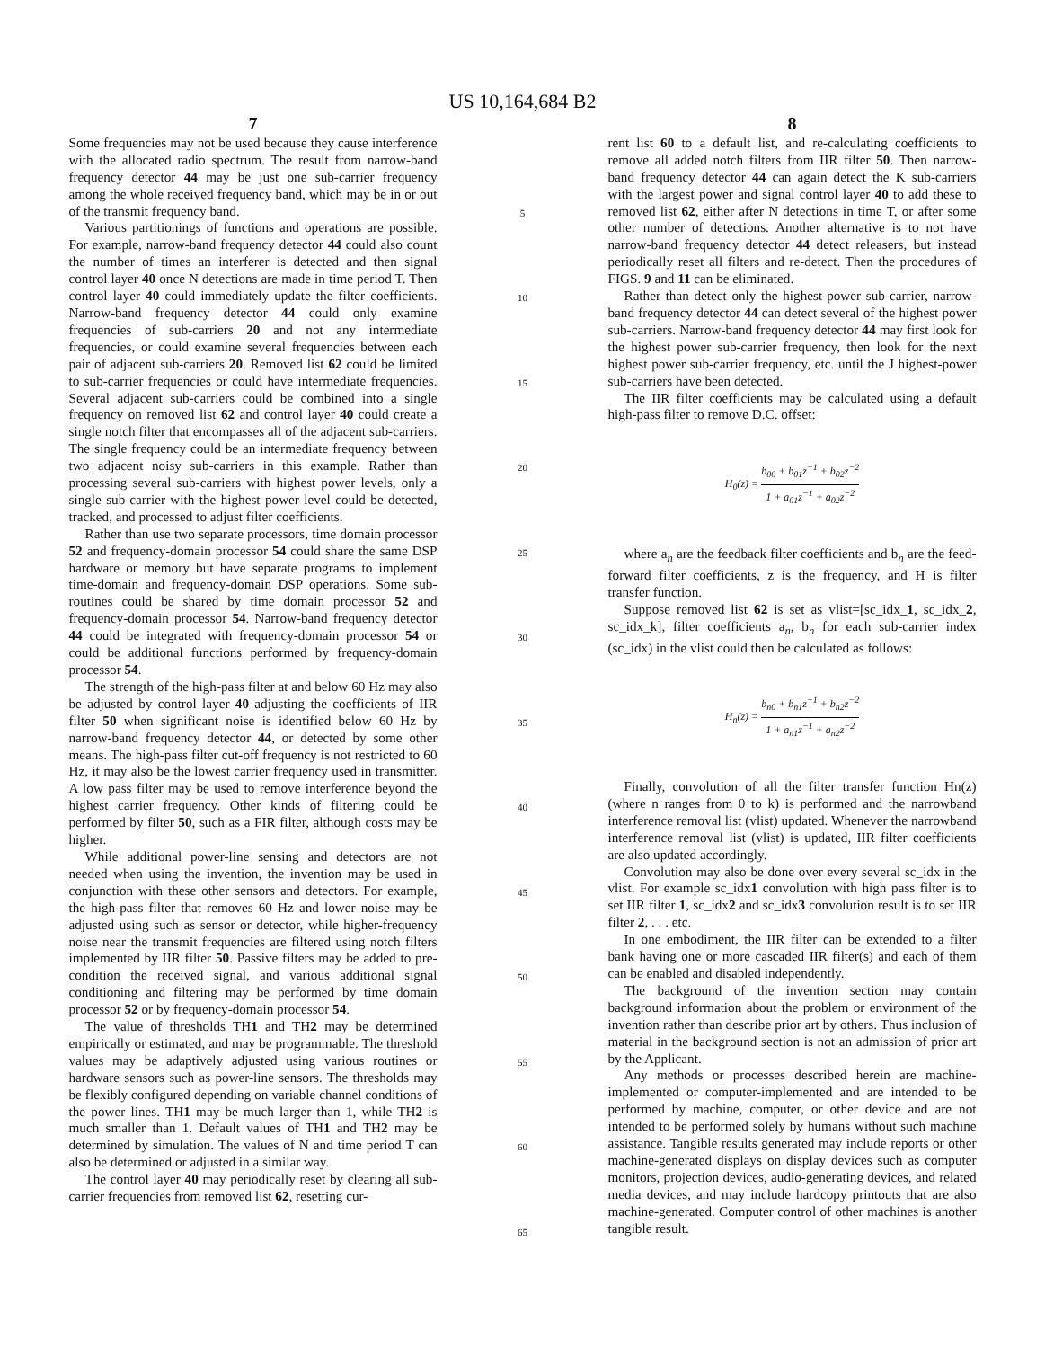US 10,164,684 B2
7
Some frequencies may not be used because they cause interference with the allocated radio spectrum. The result from narrow-band frequency detector 44 may be just one sub-carrier frequency among the whole received frequency band, which may be in or out of the transmit frequency band.
Various partitionings of functions and operations are possible. For example, narrow-band frequency detector 44 could also count the number of times an interferer is detected and then signal control layer 40 once N detections are made in time period T. Then control layer 40 could immediately update the filter coefficients. Narrow-band frequency detector 44 could only examine frequencies of sub-carriers 20 and not any intermediate frequencies, or could examine several frequencies between each pair of adjacent sub-carriers 20. Removed list 62 could be limited to sub-carrier frequencies or could have intermediate frequencies. Several adjacent sub-carriers could be combined into a single frequency on removed list 62 and control layer 40 could create a single notch filter that encompasses all of the adjacent sub-carriers. The single frequency could be an intermediate frequency between two adjacent noisy sub-carriers in this example. Rather than processing several sub-carriers with highest power levels, only a single sub-carrier with the highest power level could be detected, tracked, and processed to adjust filter coefficients.
Rather than use two separate processors, time domain processor 52 and frequency-domain processor 54 could share the same DSP hardware or memory but have separate programs to implement time-domain and frequency-domain DSP operations. Some sub-routines could be shared by time domain processor 52 and frequency-domain processor 54. Narrow-band frequency detector 44 could be integrated with frequency-domain processor 54 or could be additional functions performed by frequency-domain processor 54.
The strength of the high-pass filter at and below 60 Hz may also be adjusted by control layer 40 adjusting the coefficients of IIR filter 50 when significant noise is identified below 60 Hz by narrow-band frequency detector 44, or detected by some other means. The high-pass filter cut-off frequency is not restricted to 60 Hz, it may also be the lowest carrier frequency used in transmitter. A low pass filter may be used to remove interference beyond the highest carrier frequency. Other kinds of filtering could be performed by filter 50, such as a FIR filter, although costs may be higher.
While additional power-line sensing and detectors are not needed when using the invention, the invention may be used in conjunction with these other sensors and detectors. For example, the high-pass filter that removes 60 Hz and lower noise may be adjusted using such as sensor or detector, while higher-frequency noise near the transmit frequencies are filtered using notch filters implemented by IIR filter 50. Passive filters may be added to pre-condition the received signal, and various additional signal conditioning and filtering may be performed by time domain processor 52 or by frequency-domain processor 54.
The value of thresholds TH1 and TH2 may be determined empirically or estimated, and may be programmable. The threshold values may be adaptively adjusted using various routines or hardware sensors such as power-line sensors. The thresholds may be flexibly configured depending on variable channel conditions of the power lines. TH1 may be much larger than 1, while TH2 is much smaller than 1. Default values of TH1 and TH2 may be determined by simulation. The values of N and time period T can also be determined or adjusted in a similar way.
The control layer 40 may periodically reset by clearing all sub-carrier frequencies from removed list 62, resetting cur-
5
10
15
20
25
30
35
40
45
50
55
60
65
8
rent list 60 to a default list, and re-calculating coefficients to remove all added notch filters from IIR filter 50. Then narrow-band frequency detector 44 can again detect the K sub-carriers with the largest power and signal control layer 40 to add these to removed list 62, either after N detections in time T, or after some other number of detections. Another alternative is to not have narrow-band frequency detector 44 detect releasers, but instead periodically reset all filters and re-detect. Then the procedures of FIGS. 9 and 11 can be eliminated.
Rather than detect only the highest-power sub-carrier, narrow-band frequency detector 44 can detect several of the highest power sub-carriers. Narrow-band frequency detector 44 may first look for the highest power sub-carrier frequency, then look for the next highest power sub-carrier frequency, etc. until the J highest-power sub-carriers have been detected.
The IIR filter coefficients may be calculated using a default high-pass filter to remove D.C. offset:
H<sub>0</sub>(z) = b<sub>00</sub> + b<sub>01</sub>z<sup>−1</sup> + b<sub>02</sub>z<sup>−2</sup> 1 + a<sub>01</sub>z<sup>−1</sup> + a<sub>02</sub>z<sup>−2</sup>
where a<sub>n</sub> are the feedback filter coefficients and b<sub>n</sub> are the feed-forward filter coefficients, z is the frequency, and H is filter transfer function.
Suppose removed list 62 is set as vlist=[sc_idx_1, sc_idx_2, sc_idx_k], filter coefficients a<sub>n</sub>, b<sub>n</sub> for each sub-carrier index (sc_idx) in the vlist could then be calculated as follows:
H<sub>n</sub>(z) = b<sub>n0</sub> + b<sub>n1</sub>z<sup>−1</sup> + b<sub>n2</sub>z<sup>−2</sup> 1 + a<sub>n1</sub>z<sup>−1</sup> + a<sub>n2</sub>z<sup>−2</sup>
Finally, convolution of all the filter transfer function Hn(z) (where n ranges from 0 to k) is performed and the narrowband interference removal list (vlist) updated. Whenever the narrowband interference removal list (vlist) is updated, IIR filter coefficients are also updated accordingly.
Convolution may also be done over every several sc_idx in the vlist. For example sc_idx1 convolution with high pass filter is to set IIR filter 1, sc_idx2 and sc_idx3 convolution result is to set IIR filter 2, . . . etc.
In one embodiment, the IIR filter can be extended to a filter bank having one or more cascaded IIR filter(s) and each of them can be enabled and disabled independently.
The background of the invention section may contain background information about the problem or environment of the invention rather than describe prior art by others. Thus inclusion of material in the background section is not an admission of prior art by the Applicant.
Any methods or processes described herein are machine-implemented or computer-implemented and are intended to be performed by machine, computer, or other device and are not intended to be performed solely by humans without such machine assistance. Tangible results generated may include reports or other machine-generated displays on display devices such as computer monitors, projection devices, audio-generating devices, and related media devices, and may include hardcopy printouts that are also machine-generated. Computer control of other machines is another tangible result.